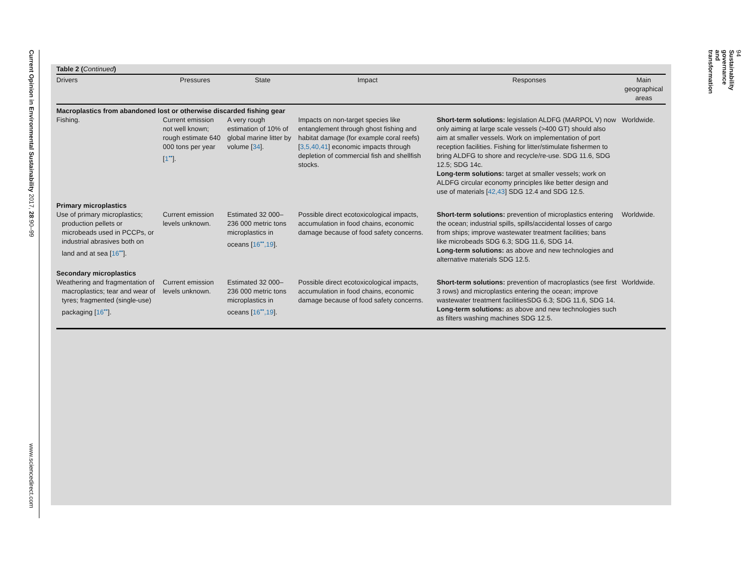Current Opinion in Environmental Sustainability 2017, 28:90–99
www.sciencedirect.com
94 Sustainability governance and transformation
Table 2 (Continued)
| Drivers | Pressures | State | Impact | Responses | Main geographical areas |
| --- | --- | --- | --- | --- | --- |
| Macroplastics from abandoned lost or otherwise discarded fishing gear | | | | | |
| Fishing. | Current emission not well known; rough estimate 640 000 tons per year [ 1<sup>••</sup> ]. | A very rough estimation of 10% of global marine litter by volume [ 34 ]. | Impacts on non-target species like entanglement through ghost fishing and habitat damage (for example coral reefs) [ 3,5,40,41 ] economic impacts through depletion of commercial fish and shellfish stocks. | Short-term solutions: legislation ALDFG (MARPOL V) now only aiming at large scale vessels (>400 GT) should also aim at smaller vessels. Work on implementation of port reception facilities. Fishing for litter/stimulate fishermen to bring ALDFG to shore and recycle/re-use. SDG 11.6, SDG 12.5; SDG 14c. Long-term solutions: target at smaller vessels; work on ALDFG circular economy principles like better design and use of materials [ 42,43 ] SDG 12.4 and SDG 12.5. | Worldwide. |
| Primary microplastics | | | | | |
| Use of primary microplastics; production pellets or microbeads used in PCCPs, or industrial abrasives both on land and at sea [ 16<sup>••</sup> ]. | Current emission levels unknown. | Estimated 32 000–236 000 metric tons microplastics in oceans [ 16<sup>••</sup>,19 ]. | Possible direct ecotoxicological impacts, accumulation in food chains, economic damage because of food safety concerns. | Short-term solutions: prevention of microplastics entering the ocean; industrial spills, spills/accidental losses of cargo from ships; improve wastewater treatment facilities; bans like microbeads SDG 6.3; SDG 11.6, SDG 14. Long-term solutions: as above and new technologies and alternative materials SDG 12.5. | Worldwide. |
| Secondary microplastics | | | | | |
| Weathering and fragmentation of macroplastics; tear and wear of tyres; fragmented (single-use) packaging [ 16<sup>••</sup> ]. | Current emission levels unknown. | Estimated 32 000–236 000 metric tons microplastics in oceans [ 16<sup>••</sup>,19 ]. | Possible direct ecotoxicological impacts, accumulation in food chains, economic damage because of food safety concerns. | Short-term solutions: prevention of macroplastics (see first 3 rows) and microplastics entering the ocean; improve wastewater treatment facilitiesSDG 6.3; SDG 11.6, SDG 14. Long-term solutions: as above and new technologies such as filters washing machines SDG 12.5. | Worldwide. |